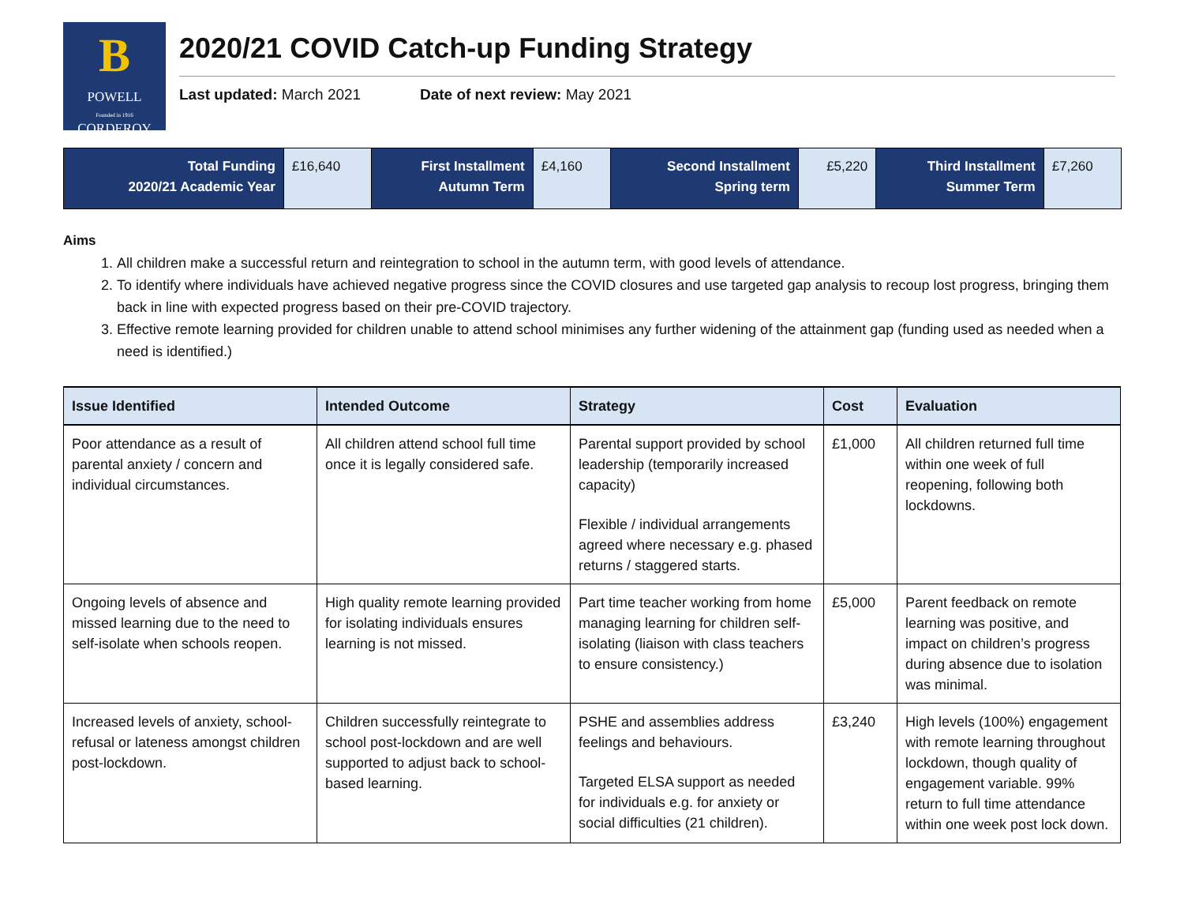B
POWELL
Founded in 1916
CORDEROY
2020/21 COVID Catch-up Funding Strategy
Last updated: March 2021 Date of next review: May 2021
| Total Funding 2020/21 Academic Year | £16,640 | First Installment Autumn Term | £4,160 | Second Installment Spring term | £5,220 | Third Installment Summer Term | £7,260 |
Aims
1. All children make a successful return and reintegration to school in the autumn term, with good levels of attendance.
2. To identify where individuals have achieved negative progress since the COVID closures and use targeted gap analysis to recoup lost progress, bringing them back in line with expected progress based on their pre-COVID trajectory.
3. Effective remote learning provided for children unable to attend school minimises any further widening of the attainment gap (funding used as needed when a need is identified.)
| Issue Identified | Intended Outcome | Strategy | Cost | Evaluation |
| --- | --- | --- | --- | --- |
| Poor attendance as a result of parental anxiety / concern and individual circumstances. | All children attend school full time once it is legally considered safe. | Parental support provided by school leadership (temporarily increased capacity) Flexible / individual arrangements agreed where necessary e.g. phased returns / staggered starts. | £1,000 | All children returned full time within one week of full reopening, following both lockdowns. |
| Ongoing levels of absence and missed learning due to the need to self-isolate when schools reopen. | High quality remote learning provided for isolating individuals ensures learning is not missed. | Part time teacher working from home managing learning for children self-isolating (liaison with class teachers to ensure consistency.) | £5,000 | Parent feedback on remote learning was positive, and impact on children’s progress during absence due to isolation was minimal. |
| Increased levels of anxiety, school-refusal or lateness amongst children post-lockdown. | Children successfully reintegrate to school post-lockdown and are well supported to adjust back to school-based learning. | PSHE and assemblies address feelings and behaviours. Targeted ELSA support as needed for individuals e.g. for anxiety or social difficulties (21 children). | £3,240 | High levels (100%) engagement with remote learning throughout lockdown, though quality of engagement variable. 99% return to full time attendance within one week post lock down. |